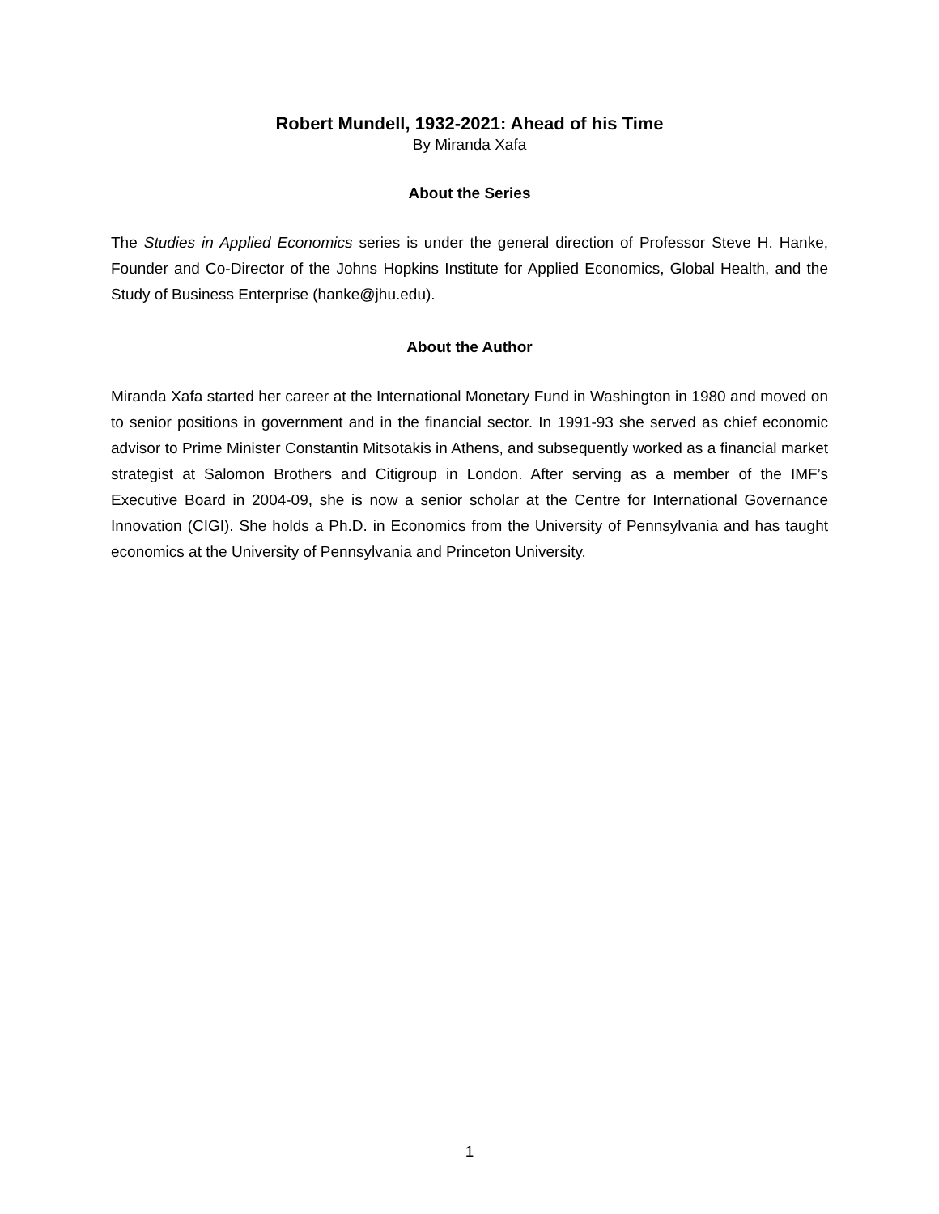Robert Mundell, 1932-2021: Ahead of his Time
By Miranda Xafa
About the Series
The Studies in Applied Economics series is under the general direction of Professor Steve H. Hanke, Founder and Co-Director of the Johns Hopkins Institute for Applied Economics, Global Health, and the Study of Business Enterprise (hanke@jhu.edu).
About the Author
Miranda Xafa started her career at the International Monetary Fund in Washington in 1980 and moved on to senior positions in government and in the financial sector. In 1991-93 she served as chief economic advisor to Prime Minister Constantin Mitsotakis in Athens, and subsequently worked as a financial market strategist at Salomon Brothers and Citigroup in London. After serving as a member of the IMF’s Executive Board in 2004-09, she is now a senior scholar at the Centre for International Governance Innovation (CIGI). She holds a Ph.D. in Economics from the University of Pennsylvania and has taught economics at the University of Pennsylvania and Princeton University.
1